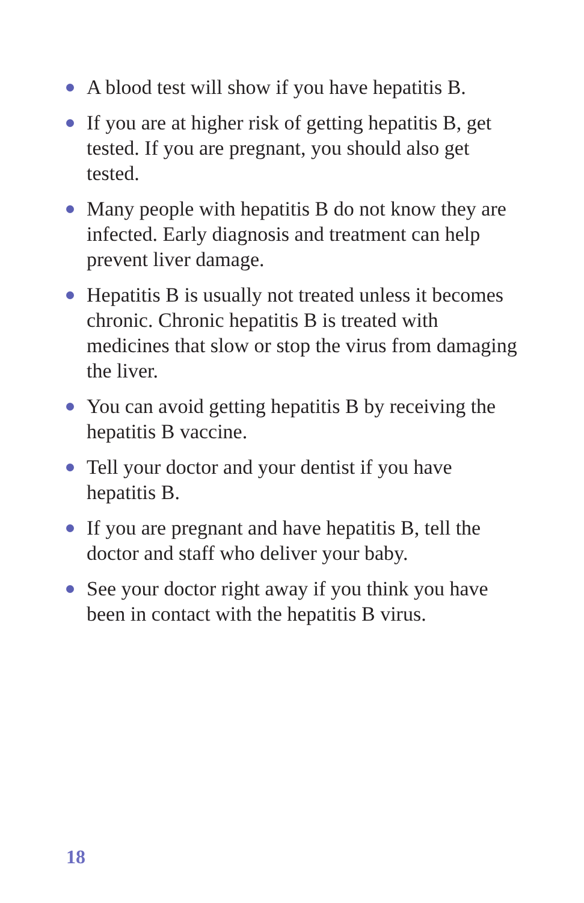A blood test will show if you have hepatitis B.
If you are at higher risk of getting hepatitis B, get tested. If you are pregnant, you should also get tested.
Many people with hepatitis B do not know they are infected. Early diagnosis and treatment can help prevent liver damage.
Hepatitis B is usually not treated unless it becomes chronic. Chronic hepatitis B is treated with medicines that slow or stop the virus from damaging the liver.
You can avoid getting hepatitis B by receiving the hepatitis B vaccine.
Tell your doctor and your dentist if you have hepatitis B.
If you are pregnant and have hepatitis B, tell the doctor and staff who deliver your baby.
See your doctor right away if you think you have been in contact with the hepatitis B virus.
18